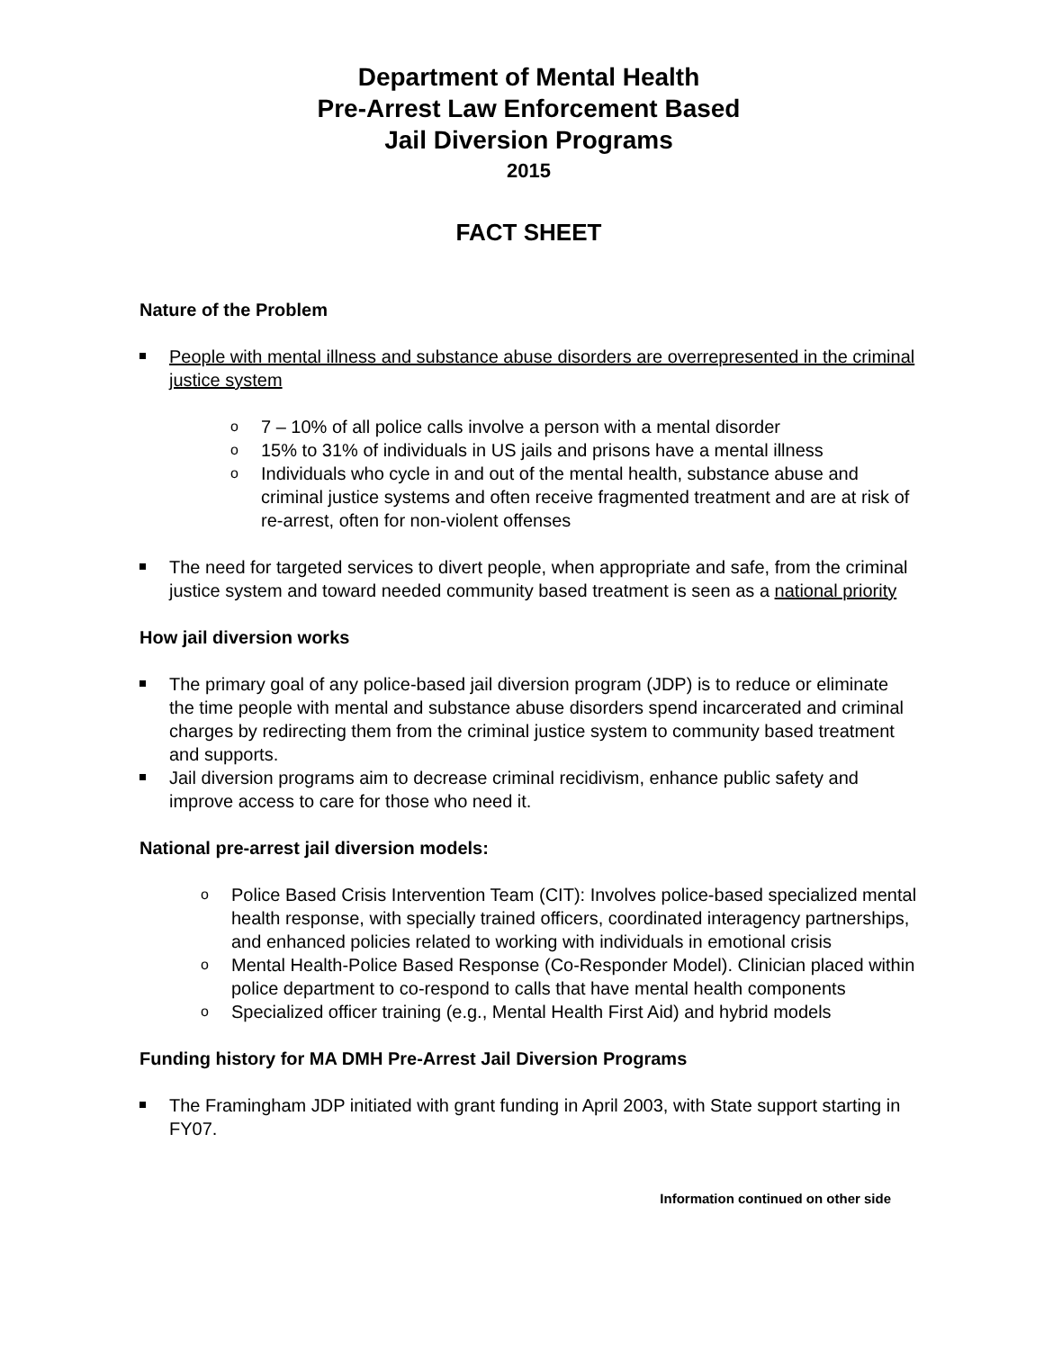Department of Mental Health
Pre-Arrest Law Enforcement Based
Jail Diversion Programs
2015
FACT SHEET
Nature of the Problem
People with mental illness and substance abuse disorders are overrepresented in the criminal justice system
o 7 – 10% of all police calls involve a person with a mental disorder
o 15% to 31% of individuals in US jails and prisons have a mental illness
o Individuals who cycle in and out of the mental health, substance abuse and criminal justice systems and often receive fragmented treatment and are at risk of re-arrest, often for non-violent offenses
The need for targeted services to divert people, when appropriate and safe, from the criminal justice system and toward needed community based treatment is seen as a national priority
How jail diversion works
The primary goal of any police-based jail diversion program (JDP) is to reduce or eliminate the time people with mental and substance abuse disorders spend incarcerated and criminal charges by redirecting them from the criminal justice system to community based treatment and supports.
Jail diversion programs aim to decrease criminal recidivism, enhance public safety and improve access to care for those who need it.
National pre-arrest jail diversion models:
o Police Based Crisis Intervention Team (CIT): Involves police-based specialized mental health response, with specially trained officers, coordinated interagency partnerships, and enhanced policies related to working with individuals in emotional crisis
o Mental Health-Police Based Response (Co-Responder Model). Clinician placed within police department to co-respond to calls that have mental health components
o Specialized officer training (e.g., Mental Health First Aid) and hybrid models
Funding history for MA DMH Pre-Arrest Jail Diversion Programs
The Framingham JDP initiated with grant funding in April 2003, with State support starting in FY07.
Information continued on other side